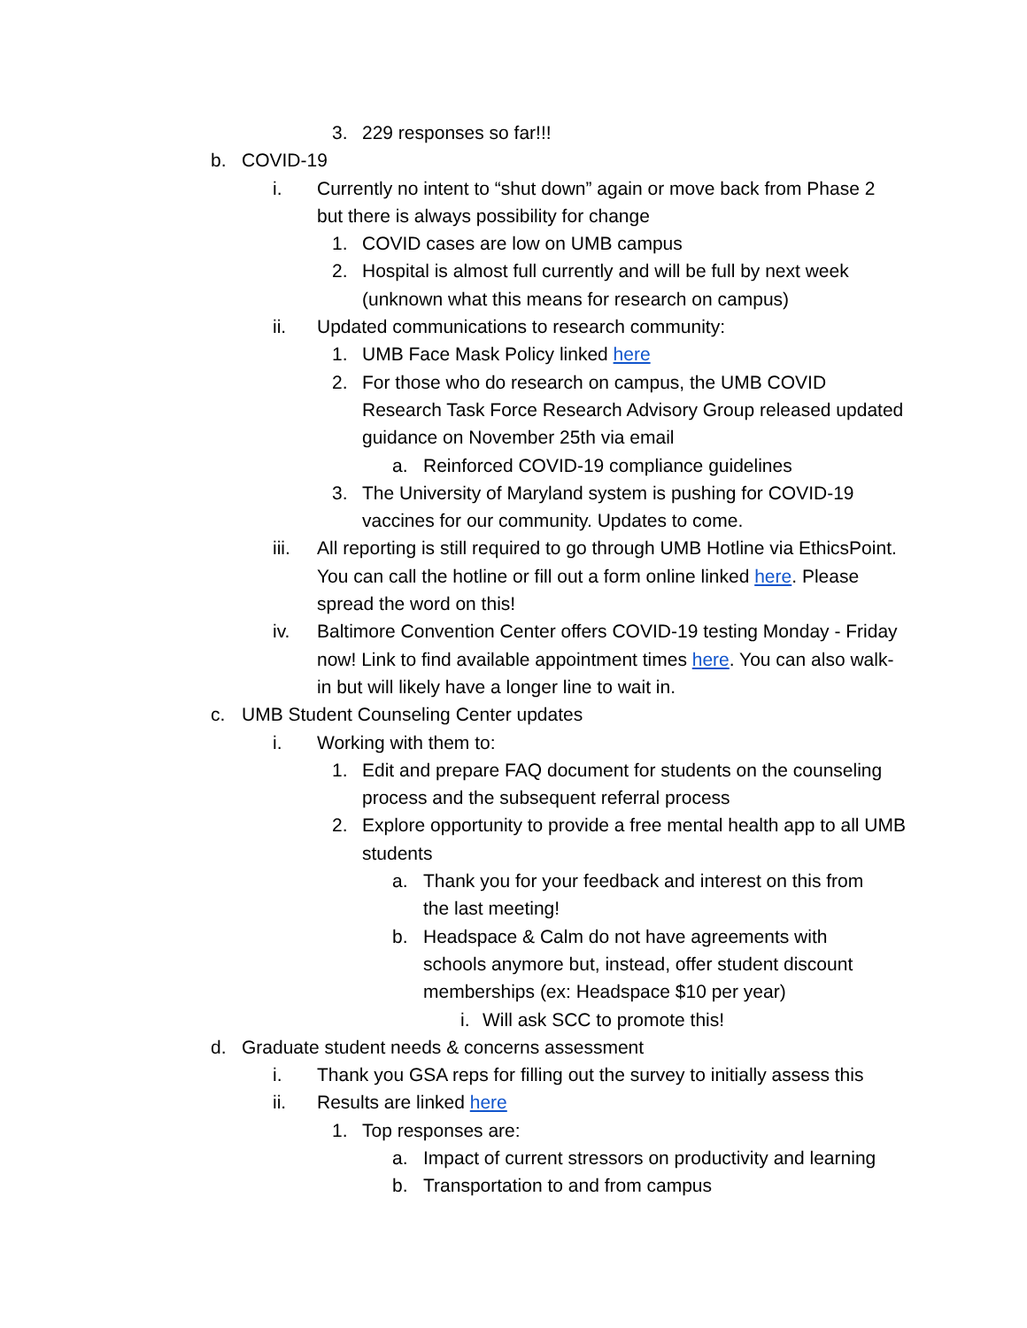3. 229 responses so far!!!
b. COVID-19
i. Currently no intent to “shut down” again or move back from Phase 2 but there is always possibility for change
1. COVID cases are low on UMB campus
2. Hospital is almost full currently and will be full by next week (unknown what this means for research on campus)
ii. Updated communications to research community:
1. UMB Face Mask Policy linked here
2. For those who do research on campus, the UMB COVID Research Task Force Research Advisory Group released updated guidance on November 25th via email
a. Reinforced COVID-19 compliance guidelines
3. The University of Maryland system is pushing for COVID-19 vaccines for our community. Updates to come.
iii. All reporting is still required to go through UMB Hotline via EthicsPoint. You can call the hotline or fill out a form online linked here. Please spread the word on this!
iv. Baltimore Convention Center offers COVID-19 testing Monday - Friday now! Link to find available appointment times here. You can also walk-in but will likely have a longer line to wait in.
c. UMB Student Counseling Center updates
i. Working with them to:
1. Edit and prepare FAQ document for students on the counseling process and the subsequent referral process
2. Explore opportunity to provide a free mental health app to all UMB students
a. Thank you for your feedback and interest on this from the last meeting!
b. Headspace & Calm do not have agreements with schools anymore but, instead, offer student discount memberships (ex: Headspace $10 per year)
i. Will ask SCC to promote this!
d. Graduate student needs & concerns assessment
i. Thank you GSA reps for filling out the survey to initially assess this
ii. Results are linked here
1. Top responses are:
a. Impact of current stressors on productivity and learning
b. Transportation to and from campus